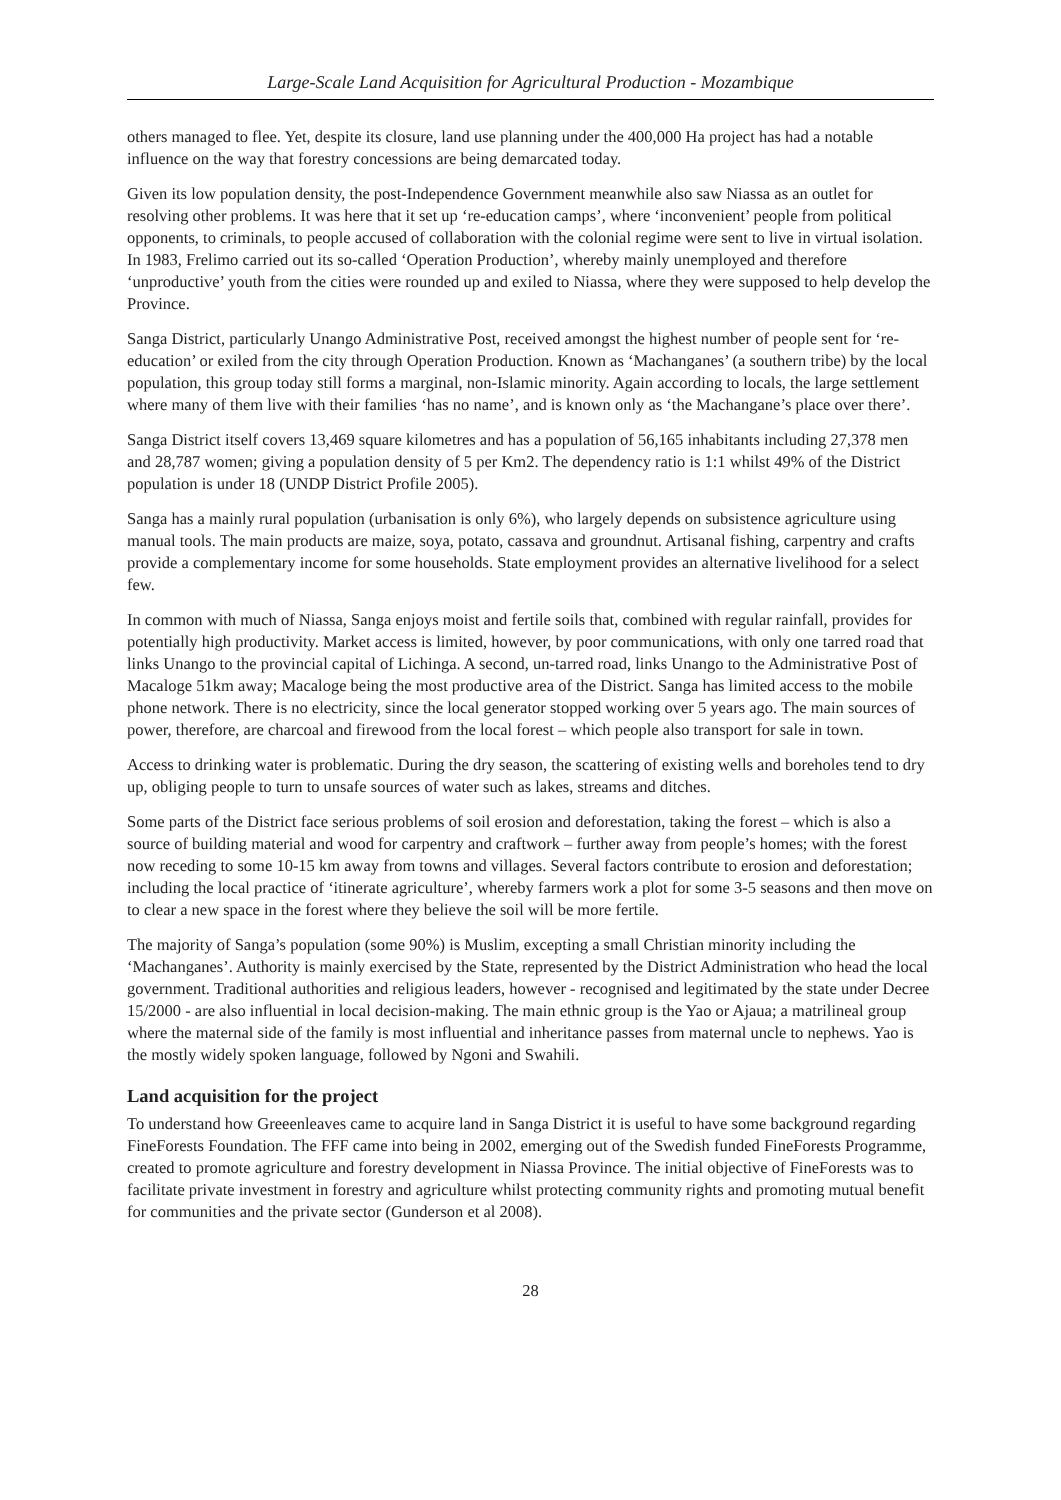Large-Scale Land Acquisition for Agricultural Production - Mozambique
others managed to flee. Yet, despite its closure, land use planning under the 400,000 Ha project has had a notable influence on the way that forestry concessions are being demarcated today.
Given its low population density, the post-Independence Government meanwhile also saw Niassa as an outlet for resolving other problems. It was here that it set up ‘re-education camps’, where ‘inconvenient’ people from political opponents, to criminals, to people accused of collaboration with the colonial regime were sent to live in virtual isolation. In 1983, Frelimo carried out its so-called ‘Operation Production’, whereby mainly unemployed and therefore ‘unproductive’ youth from the cities were rounded up and exiled to Niassa, where they were supposed to help develop the Province.
Sanga District, particularly Unango Administrative Post, received amongst the highest number of people sent for ‘re-education’ or exiled from the city through Operation Production. Known as ‘Machanganes’ (a southern tribe) by the local population, this group today still forms a marginal, non-Islamic minority. Again according to locals, the large settlement where many of them live with their families ‘has no name’, and is known only as ‘the Machangane’s place over there’.
Sanga District itself covers 13,469 square kilometres and has a population of 56,165 inhabitants including 27,378 men and 28,787 women; giving a population density of 5 per Km2. The dependency ratio is 1:1 whilst 49% of the District population is under 18 (UNDP District Profile 2005).
Sanga has a mainly rural population (urbanisation is only 6%), who largely depends on subsistence agriculture using manual tools. The main products are maize, soya, potato, cassava and groundnut. Artisanal fishing, carpentry and crafts provide a complementary income for some households. State employment provides an alternative livelihood for a select few.
In common with much of Niassa, Sanga enjoys moist and fertile soils that, combined with regular rainfall, provides for potentially high productivity. Market access is limited, however, by poor communications, with only one tarred road that links Unango to the provincial capital of Lichinga. A second, un-tarred road, links Unango to the Administrative Post of Macaloge 51km away; Macaloge being the most productive area of the District. Sanga has limited access to the mobile phone network. There is no electricity, since the local generator stopped working over 5 years ago. The main sources of power, therefore, are charcoal and firewood from the local forest – which people also transport for sale in town.
Access to drinking water is problematic. During the dry season, the scattering of existing wells and boreholes tend to dry up, obliging people to turn to unsafe sources of water such as lakes, streams and ditches.
Some parts of the District face serious problems of soil erosion and deforestation, taking the forest – which is also a source of building material and wood for carpentry and craftwork – further away from people’s homes; with the forest now receding to some 10-15 km away from towns and villages. Several factors contribute to erosion and deforestation; including the local practice of ‘itinerate agriculture’, whereby farmers work a plot for some 3-5 seasons and then move on to clear a new space in the forest where they believe the soil will be more fertile.
The majority of Sanga’s population (some 90%) is Muslim, excepting a small Christian minority including the ‘Machanganes’. Authority is mainly exercised by the State, represented by the District Administration who head the local government. Traditional authorities and religious leaders, however - recognised and legitimated by the state under Decree 15/2000 - are also influential in local decision-making. The main ethnic group is the Yao or Ajaua; a matrilineal group where the maternal side of the family is most influential and inheritance passes from maternal uncle to nephews. Yao is the mostly widely spoken language, followed by Ngoni and Swahili.
Land acquisition for the project
To understand how Greeenleaves came to acquire land in Sanga District it is useful to have some background regarding FineForests Foundation. The FFF came into being in 2002, emerging out of the Swedish funded FineForests Programme, created to promote agriculture and forestry development in Niassa Province. The initial objective of FineForests was to facilitate private investment in forestry and agriculture whilst protecting community rights and promoting mutual benefit for communities and the private sector (Gunderson et al 2008).
28